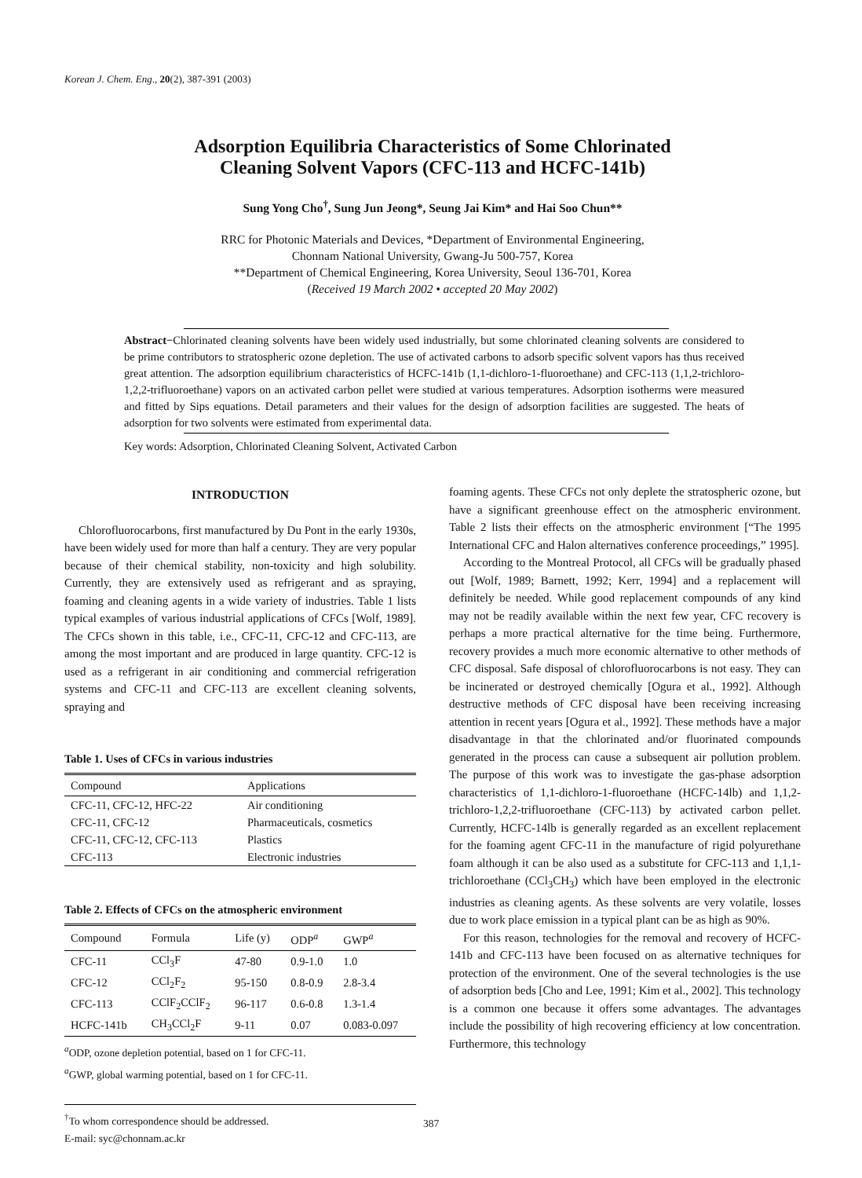Korean J. Chem. Eng., 20(2), 387-391 (2003)
Adsorption Equilibria Characteristics of Some Chlorinated
Cleaning Solvent Vapors (CFC-113 and HCFC-141b)
Sung Yong Cho<sup>†</sup>, Sung Jun Jeong*, Seung Jai Kim* and Hai Soo Chun**
RRC for Photonic Materials and Devices, *Department of Environmental Engineering,
Chonnam National University, Gwang-Ju 500-757, Korea
**Department of Chemical Engineering, Korea University, Seoul 136-701, Korea
(Received 19 March 2002 • accepted 20 May 2002)
Abstract−Chlorinated cleaning solvents have been widely used industrially, but some chlorinated cleaning solvents are considered to be prime contributors to stratospheric ozone depletion. The use of activated carbons to adsorb specific solvent vapors has thus received great attention. The adsorption equilibrium characteristics of HCFC-141b (1,1-dichloro-1-fluoroethane) and CFC-113 (1,1,2-trichloro-1,2,2-trifluoroethane) vapors on an activated carbon pellet were studied at various temperatures. Adsorption isotherms were measured and fitted by Sips equations. Detail parameters and their values for the design of adsorption facilities are suggested. The heats of adsorption for two solvents were estimated from experimental data.
Key words: Adsorption, Chlorinated Cleaning Solvent, Activated Carbon
INTRODUCTION
Chlorofluorocarbons, first manufactured by Du Pont in the early 1930s, have been widely used for more than half a century. They are very popular because of their chemical stability, non-toxicity and high solubility. Currently, they are extensively used as refrigerant and as spraying, foaming and cleaning agents in a wide variety of industries. Table 1 lists typical examples of various industrial applications of CFCs [Wolf, 1989]. The CFCs shown in this table, i.e., CFC-11, CFC-12 and CFC-113, are among the most important and are produced in large quantity. CFC-12 is used as a refrigerant in air conditioning and commercial refrigeration systems and CFC-11 and CFC-113 are excellent cleaning solvents, spraying and
Table 1. Uses of CFCs in various industries
| Compound | Applications |
| --- | --- |
| CFC-11, CFC-12, HFC-22 | Air conditioning |
| CFC-11, CFC-12 | Pharmaceuticals, cosmetics |
| CFC-11, CFC-12, CFC-113 | Plastics |
| CFC-113 | Electronic industries |
Table 2. Effects of CFCs on the atmospheric environment
| Compound | Formula | Life (y) | ODP<sup>a</sup> | GWP<sup>a</sup> |
| --- | --- | --- | --- | --- |
| CFC-11 | CCl<sub>3</sub>F | 47-80 | 0.9-1.0 | 1.0 |
| CFC-12 | CCl<sub>2</sub>F<sub>2</sub> | 95-150 | 0.8-0.9 | 2.8-3.4 |
| CFC-113 | CClF<sub>2</sub>CClF<sub>2</sub> | 96-117 | 0.6-0.8 | 1.3-1.4 |
| HCFC-141b | CH<sub>3</sub>CCl<sub>2</sub>F | 9-11 | 0.07 | 0.083-0.097 |
<sup>a</sup> ODP, ozone depletion potential, based on 1 for CFC-11.
<sup>a</sup> GWP, global warming potential, based on 1 for CFC-11.
<sup>†</sup> To whom correspondence should be addressed.
E-mail: syc@chonnam.ac.kr
foaming agents. These CFCs not only deplete the stratospheric ozone, but have a significant greenhouse effect on the atmospheric environment. Table 2 lists their effects on the atmospheric environment [“The 1995 International CFC and Halon alternatives conference proceedings,” 1995].
According to the Montreal Protocol, all CFCs will be gradually phased out [Wolf, 1989; Barnett, 1992; Kerr, 1994] and a replacement will definitely be needed. While good replacement compounds of any kind may not be readily available within the next few year, CFC recovery is perhaps a more practical alternative for the time being. Furthermore, recovery provides a much more economic alternative to other methods of CFC disposal. Safe disposal of chlorofluorocarbons is not easy. They can be incinerated or destroyed chemically [Ogura et al., 1992]. Although destructive methods of CFC disposal have been receiving increasing attention in recent years [Ogura et al., 1992]. These methods have a major disadvantage in that the chlorinated and/or fluorinated compounds generated in the process can cause a subsequent air pollution problem. The purpose of this work was to investigate the gas-phase adsorption characteristics of 1,1-dichloro-1-fluoroethane (HCFC-14lb) and 1,1,2-trichloro-1,2,2-trifluoroethane (CFC-113) by activated carbon pellet. Currently, HCFC-14lb is generally regarded as an excellent replacement for the foaming agent CFC-11 in the manufacture of rigid polyurethane foam although it can be also used as a substitute for CFC-113 and 1,1,1-trichloroethane (CCl<sub>3</sub>CH<sub>3</sub>) which have been employed in the electronic industries as cleaning agents. As these solvents are very volatile, losses due to work place emission in a typical plant can be as high as 90%.
For this reason, technologies for the removal and recovery of HCFC-141b and CFC-113 have been focused on as alternative techniques for protection of the environment. One of the several technologies is the use of adsorption beds [Cho and Lee, 1991; Kim et al., 2002]. This technology is a common one because it offers some advantages. The advantages include the possibility of high recovering efficiency at low concentration. Furthermore, this technology
387